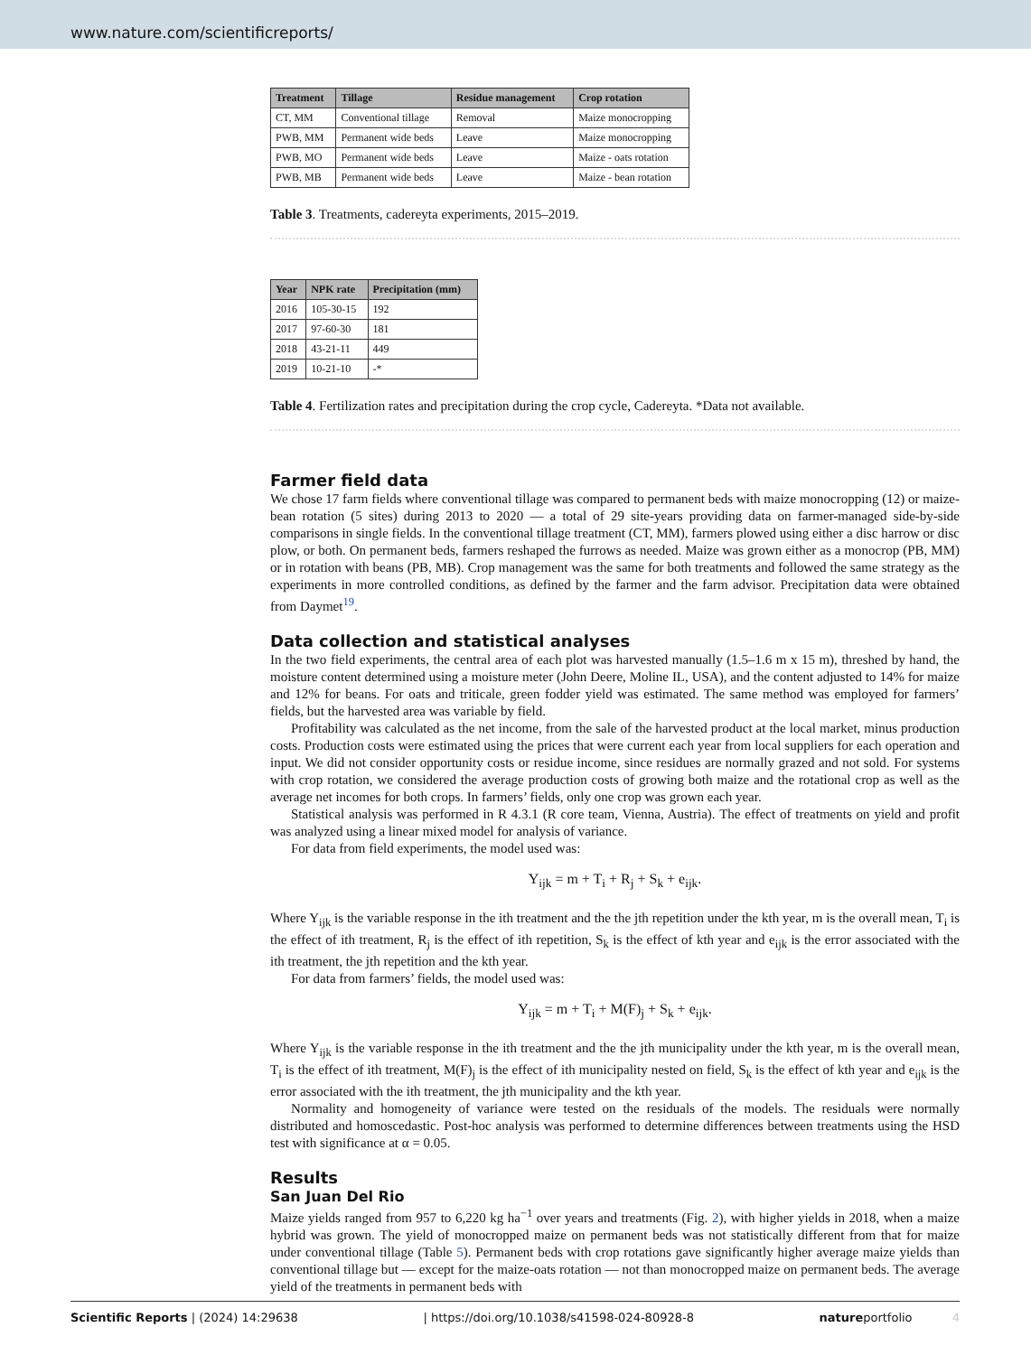www.nature.com/scientificreports/
| Treatment | Tillage | Residue management | Crop rotation |
| --- | --- | --- | --- |
| CT, MM | Conventional tillage | Removal | Maize monocropping |
| PWB, MM | Permanent wide beds | Leave | Maize monocropping |
| PWB, MO | Permanent wide beds | Leave | Maize - oats rotation |
| PWB, MB | Permanent wide beds | Leave | Maize - bean rotation |
Table 3. Treatments, cadereyta experiments, 2015–2019.
| Year | NPK rate | Precipitation (mm) |
| --- | --- | --- |
| 2016 | 105-30-15 | 192 |
| 2017 | 97-60-30 | 181 |
| 2018 | 43-21-11 | 449 |
| 2019 | 10-21-10 | -* |
Table 4. Fertilization rates and precipitation during the crop cycle, Cadereyta. *Data not available.
Farmer field data
We chose 17 farm fields where conventional tillage was compared to permanent beds with maize monocropping (12) or maize-bean rotation (5 sites) during 2013 to 2020 — a total of 29 site-years providing data on farmer-managed side-by-side comparisons in single fields. In the conventional tillage treatment (CT, MM), farmers plowed using either a disc harrow or disc plow, or both. On permanent beds, farmers reshaped the furrows as needed. Maize was grown either as a monocrop (PB, MM) or in rotation with beans (PB, MB). Crop management was the same for both treatments and followed the same strategy as the experiments in more controlled conditions, as defined by the farmer and the farm advisor. Precipitation data were obtained from Daymet<sup>19</sup>.
Data collection and statistical analyses
In the two field experiments, the central area of each plot was harvested manually (1.5–1.6 m x 15 m), threshed by hand, the moisture content determined using a moisture meter (John Deere, Moline IL, USA), and the content adjusted to 14% for maize and 12% for beans. For oats and triticale, green fodder yield was estimated. The same method was employed for farmers’ fields, but the harvested area was variable by field.
Profitability was calculated as the net income, from the sale of the harvested product at the local market, minus production costs. Production costs were estimated using the prices that were current each year from local suppliers for each operation and input. We did not consider opportunity costs or residue income, since residues are normally grazed and not sold. For systems with crop rotation, we considered the average production costs of growing both maize and the rotational crop as well as the average net incomes for both crops. In farmers’ fields, only one crop was grown each year.
Statistical analysis was performed in R 4.3.1 (R core team, Vienna, Austria). The effect of treatments on yield and profit was analyzed using a linear mixed model for analysis of variance.
For data from field experiments, the model used was:
Y<sub>ijk</sub> = m + T<sub>i</sub> + R<sub>j</sub> + S<sub>k</sub> + e<sub>ijk</sub>.
Where Y<sub>ijk</sub> is the variable response in the ith treatment and the the jth repetition under the kth year, m is the overall mean, T<sub>i</sub> is the effect of ith treatment, R<sub>j</sub> is the effect of ith repetition, S<sub>k</sub> is the effect of kth year and e<sub>ijk</sub> is the error associated with the ith treatment, the jth repetition and the kth year.
For data from farmers’ fields, the model used was:
Y<sub>ijk</sub> = m + T<sub>i</sub> + M(F)<sub>j</sub> + S<sub>k</sub> + e<sub>ijk</sub>.
Where Y<sub>ijk</sub> is the variable response in the ith treatment and the the jth municipality under the kth year, m is the overall mean, T<sub>i</sub> is the effect of ith treatment, M(F)<sub>j</sub> is the effect of ith municipality nested on field, S<sub>k</sub> is the effect of kth year and e<sub>ijk</sub> is the error associated with the ith treatment, the jth municipality and the kth year.
Normality and homogeneity of variance were tested on the residuals of the models. The residuals were normally distributed and homoscedastic. Post-hoc analysis was performed to determine differences between treatments using the HSD test with significance at α = 0.05.
Results
San Juan Del Rio
Maize yields ranged from 957 to 6,220 kg ha<sup>−1</sup> over years and treatments (Fig. 2), with higher yields in 2018, when a maize hybrid was grown. The yield of monocropped maize on permanent beds was not statistically different from that for maize under conventional tillage (Table 5). Permanent beds with crop rotations gave significantly higher average maize yields than conventional tillage but — except for the maize-oats rotation — not than monocropped maize on permanent beds. The average yield of the treatments in permanent beds with
Scientific Reports | (2024) 14:29638 | https://doi.org/10.1038/s41598-024-80928-8 natureportfolio 4